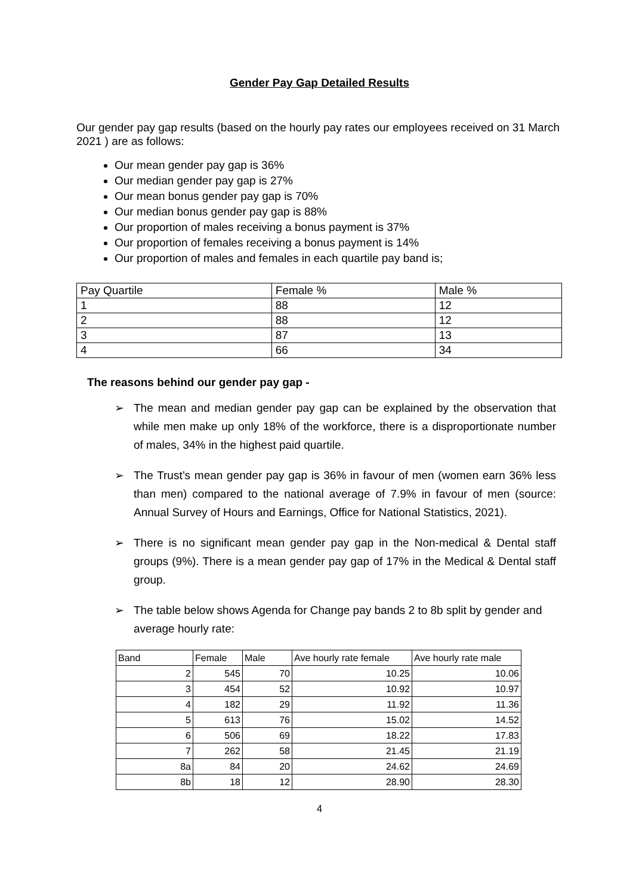Gender Pay Gap Detailed Results
Our gender pay gap results (based on the hourly pay rates our employees received on 31 March 2021 ) are as follows:
Our mean gender pay gap is 36%
Our median gender pay gap is 27%
Our mean bonus gender pay gap is 70%
Our median bonus gender pay gap is 88%
Our proportion of males receiving a bonus payment is 37%
Our proportion of females receiving a bonus payment is 14%
Our proportion of males and females in each quartile pay band is;
| Pay Quartile | Female % | Male % |
| 1 | 88 | 12 |
| 2 | 88 | 12 |
| 3 | 87 | 13 |
| 4 | 66 | 34 |
The reasons behind our gender pay gap -
➢ The mean and median gender pay gap can be explained by the observation that while men make up only 18% of the workforce, there is a disproportionate number of males, 34% in the highest paid quartile.
➢ The Trust’s mean gender pay gap is 36% in favour of men (women earn 36% less than men) compared to the national average of 7.9% in favour of men (source: Annual Survey of Hours and Earnings, Office for National Statistics, 2021).
➢ There is no significant mean gender pay gap in the Non-medical & Dental staff groups (9%). There is a mean gender pay gap of 17% in the Medical & Dental staff group.
➢ The table below shows Agenda for Change pay bands 2 to 8b split by gender and average hourly rate:
| Band | Female | Male | Ave hourly rate female | Ave hourly rate male |
| 2 | 545 | 70 | 10.25 | 10.06 |
| 3 | 454 | 52 | 10.92 | 10.97 |
| 4 | 182 | 29 | 11.92 | 11.36 |
| 5 | 613 | 76 | 15.02 | 14.52 |
| 6 | 506 | 69 | 18.22 | 17.83 |
| 7 | 262 | 58 | 21.45 | 21.19 |
| 8a | 84 | 20 | 24.62 | 24.69 |
| 8b | 18 | 12 | 28.90 | 28.30 |
4